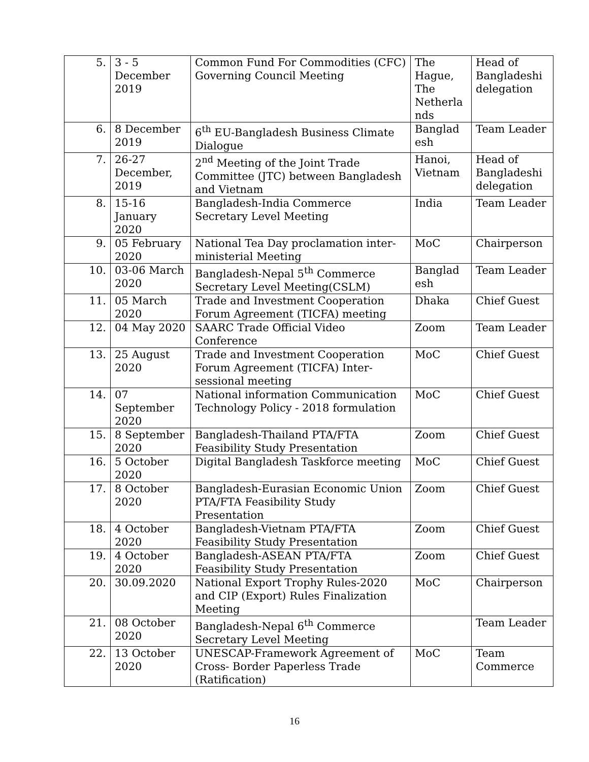| 5. | 3 - 5 December 2019 | Common Fund For Commodities (CFC) Governing Council Meeting | The Hague, The Netherla nds | Head of Bangladeshi delegation |
| 6. | 8 December 2019 | 6<sup>th</sup> EU-Bangladesh Business Climate Dialogue | Banglad esh | Team Leader |
| 7. | 26-27 December, 2019 | 2<sup>nd</sup> Meeting of the Joint Trade Committee (JTC) between Bangladesh and Vietnam | Hanoi, Vietnam | Head of Bangladeshi delegation |
| 8. | 15-16 January 2020 | Bangladesh-India Commerce Secretary Level Meeting | India | Team Leader |
| 9. | 05 February 2020 | National Tea Day proclamation inter-ministerial Meeting | MoC | Chairperson |
| 10. | 03-06 March 2020 | Bangladesh-Nepal 5<sup>th</sup> Commerce Secretary Level Meeting(CSLM) | Banglad esh | Team Leader |
| 11. | 05 March 2020 | Trade and Investment Cooperation Forum Agreement (TICFA) meeting | Dhaka | Chief Guest |
| 12. | 04 May 2020 | SAARC Trade Official Video Conference | Zoom | Team Leader |
| 13. | 25 August 2020 | Trade and Investment Cooperation Forum Agreement (TICFA) Inter-sessional meeting | MoC | Chief Guest |
| 14. | 07 September 2020 | National information Communication Technology Policy - 2018 formulation | MoC | Chief Guest |
| 15. | 8 September 2020 | Bangladesh-Thailand PTA/FTA Feasibility Study Presentation | Zoom | Chief Guest |
| 16. | 5 October 2020 | Digital Bangladesh Taskforce meeting | MoC | Chief Guest |
| 17. | 8 October 2020 | Bangladesh-Eurasian Economic Union PTA/FTA Feasibility Study Presentation | Zoom | Chief Guest |
| 18. | 4 October 2020 | Bangladesh-Vietnam PTA/FTA Feasibility Study Presentation | Zoom | Chief Guest |
| 19. | 4 October 2020 | Bangladesh-ASEAN PTA/FTA Feasibility Study Presentation | Zoom | Chief Guest |
| 20. | 30.09.2020 | National Export Trophy Rules-2020 and CIP (Export) Rules Finalization Meeting | MoC | Chairperson |
| 21. | 08 October 2020 | Bangladesh-Nepal 6<sup>th</sup> Commerce Secretary Level Meeting | | Team Leader |
| 22. | 13 October 2020 | UNESCAP-Framework Agreement of Cross- Border Paperless Trade (Ratification) | MoC | Team Commerce |
16